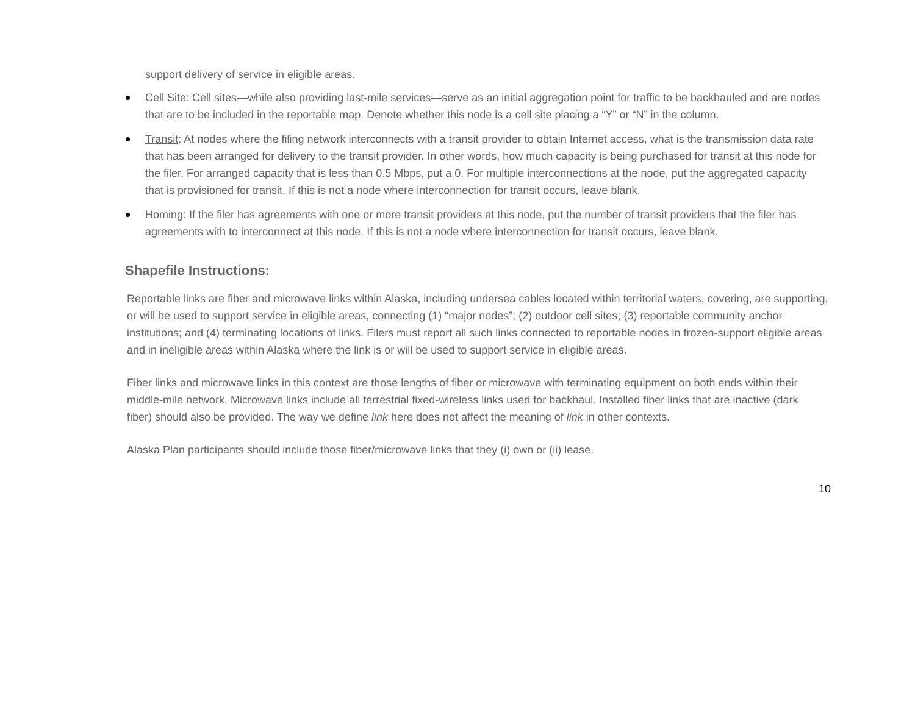support delivery of service in eligible areas.
Cell Site: Cell sites—while also providing last-mile services—serve as an initial aggregation point for traffic to be backhauled and are nodes that are to be included in the reportable map. Denote whether this node is a cell site placing a “Y” or “N” in the column.
Transit: At nodes where the filing network interconnects with a transit provider to obtain Internet access, what is the transmission data rate that has been arranged for delivery to the transit provider. In other words, how much capacity is being purchased for transit at this node for the filer. For arranged capacity that is less than 0.5 Mbps, put a 0. For multiple interconnections at the node, put the aggregated capacity that is provisioned for transit. If this is not a node where interconnection for transit occurs, leave blank.
Homing: If the filer has agreements with one or more transit providers at this node, put the number of transit providers that the filer has agreements with to interconnect at this node. If this is not a node where interconnection for transit occurs, leave blank.
Shapefile Instructions:
Reportable links are fiber and microwave links within Alaska, including undersea cables located within territorial waters, covering, are supporting, or will be used to support service in eligible areas, connecting (1) “major nodes”; (2) outdoor cell sites; (3) reportable community anchor institutions; and (4) terminating locations of links. Filers must report all such links connected to reportable nodes in frozen-support eligible areas and in ineligible areas within Alaska where the link is or will be used to support service in eligible areas.
Fiber links and microwave links in this context are those lengths of fiber or microwave with terminating equipment on both ends within their middle-mile network. Microwave links include all terrestrial fixed-wireless links used for backhaul. Installed fiber links that are inactive (dark fiber) should also be provided. The way we define link here does not affect the meaning of link in other contexts.
Alaska Plan participants should include those fiber/microwave links that they (i) own or (ii) lease.
10